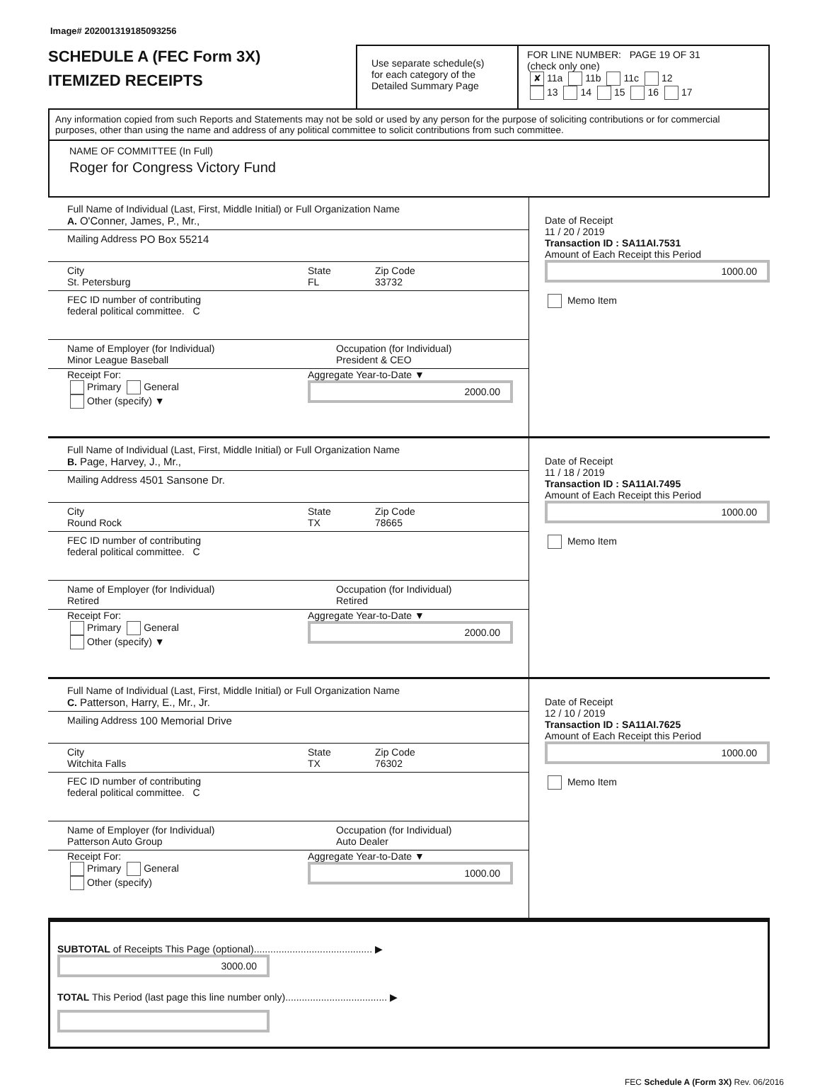Image# 202001319185093256
SCHEDULE A (FEC Form 3X)
ITEMIZED RECEIPTS
Use separate schedule(s)
for each category of the
Detailed Summary Page
FOR LINE NUMBER: PAGE 19 OF 31
(check only one)
✘ 11a 11b 11c 12
13 14 15 16 17
Any information copied from such Reports and Statements may not be sold or used by any person for the purpose of soliciting contributions or for commercial purposes, other than using the name and address of any political committee to solicit contributions from such committee.
NAME OF COMMITTEE (In Full)
Roger for Congress Victory Fund
Full Name of Individual (Last, First, Middle Initial) or Full Organization Name
A. O'Conner, James, P., Mr.,
Mailing Address PO Box 55214
City
St. Petersburg
State
FL
Zip Code
33732
FEC ID number of contributing
federal political committee. C
Name of Employer (for Individual)
Minor League Baseball
Occupation (for Individual)
President & CEO
Receipt For:
Primary General
Other (specify) ▼
Aggregate Year-to-Date ▼
2000.00
Date of Receipt
11 / 20 / 2019
Transaction ID : SA11AI.7531
Amount of Each Receipt this Period
1000.00
Memo Item
Full Name of Individual (Last, First, Middle Initial) or Full Organization Name
B. Page, Harvey, J., Mr.,
Mailing Address 4501 Sansone Dr.
City
Round Rock
State
TX
Zip Code
78665
FEC ID number of contributing
federal political committee. C
Name of Employer (for Individual)
Retired
Occupation (for Individual)
Retired
Receipt For:
Primary General
Other (specify) ▼
Aggregate Year-to-Date ▼
2000.00
Date of Receipt
11 / 18 / 2019
Transaction ID : SA11AI.7495
Amount of Each Receipt this Period
1000.00
Memo Item
Full Name of Individual (Last, First, Middle Initial) or Full Organization Name
C. Patterson, Harry, E., Mr., Jr.
Mailing Address 100 Memorial Drive
City
Witchita Falls
State
TX
Zip Code
76302
FEC ID number of contributing
federal political committee. C
Name of Employer (for Individual)
Patterson Auto Group
Occupation (for Individual)
Auto Dealer
Receipt For:
Primary General
Other (specify)
Aggregate Year-to-Date ▼
1000.00
Date of Receipt
12 / 10 / 2019
Transaction ID : SA11AI.7625
Amount of Each Receipt this Period
1000.00
Memo Item
SUBTOTAL of Receipts This Page (optional)........................................... ▶
3000.00
TOTAL This Period (last page this line number only)..................................... ▶
FEC Schedule A (Form 3X) Rev. 06/2016